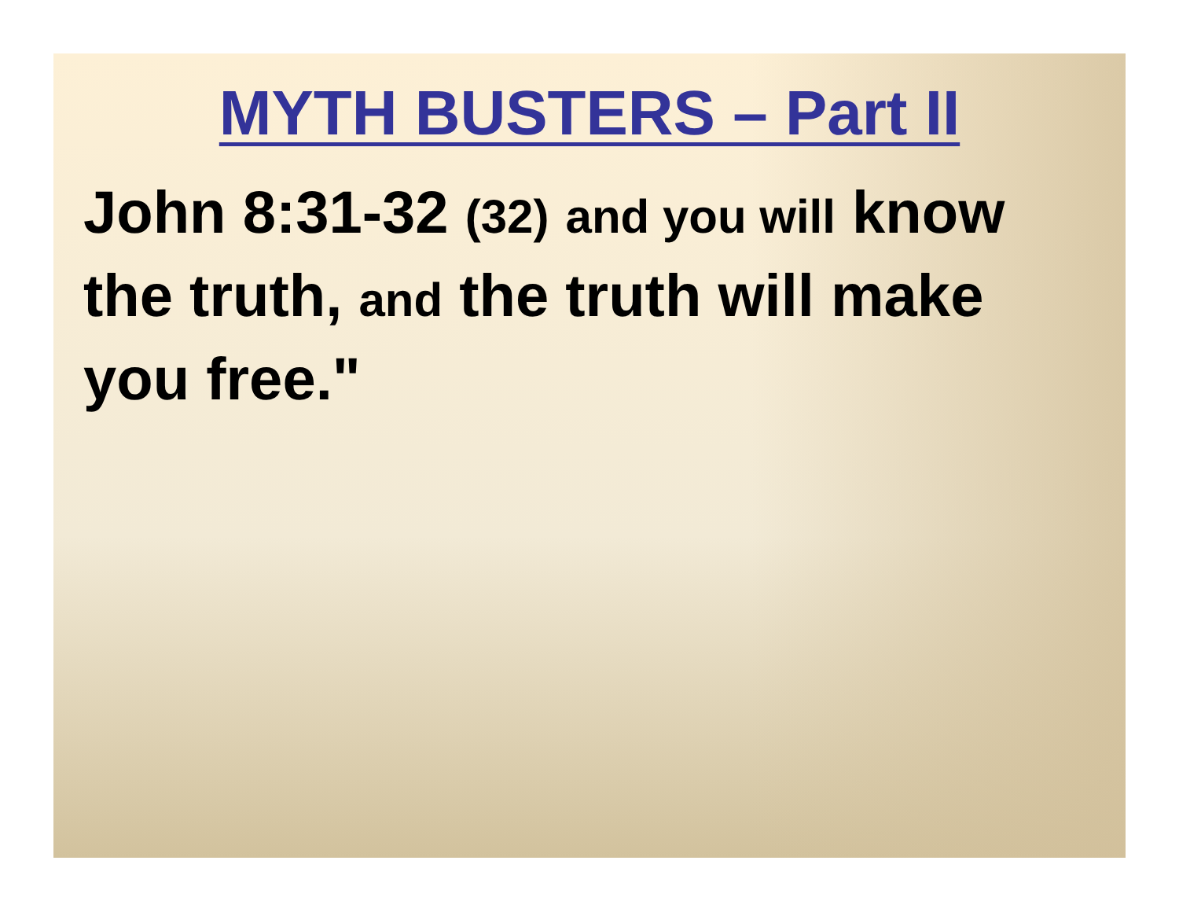MYTH BUSTERS – Part II
John 8:31-32 (32) and you will know the truth, and the truth will make you free."